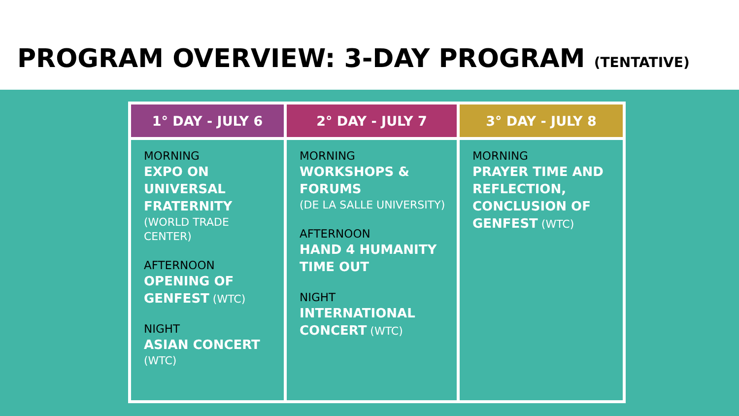PROGRAM OVERVIEW: 3-DAY PROGRAM (TENTATIVE)
| 1° DAY - JULY 6 | 2° DAY - JULY 7 | 3° DAY - JULY 8 |
| --- | --- | --- |
| MORNING EXPO ON UNIVERSAL FRATERNITY (WORLD TRADE CENTER) AFTERNOON OPENING OF GENFEST (WTC) NIGHT ASIAN CONCERT (WTC) | MORNING WORKSHOPS & FORUMS (DE LA SALLE UNIVERSITY) AFTERNOON HAND 4 HUMANITY TIME OUT NIGHT INTERNATIONAL CONCERT (WTC) | MORNING PRAYER TIME AND REFLECTION, CONCLUSION OF GENFEST (WTC) |